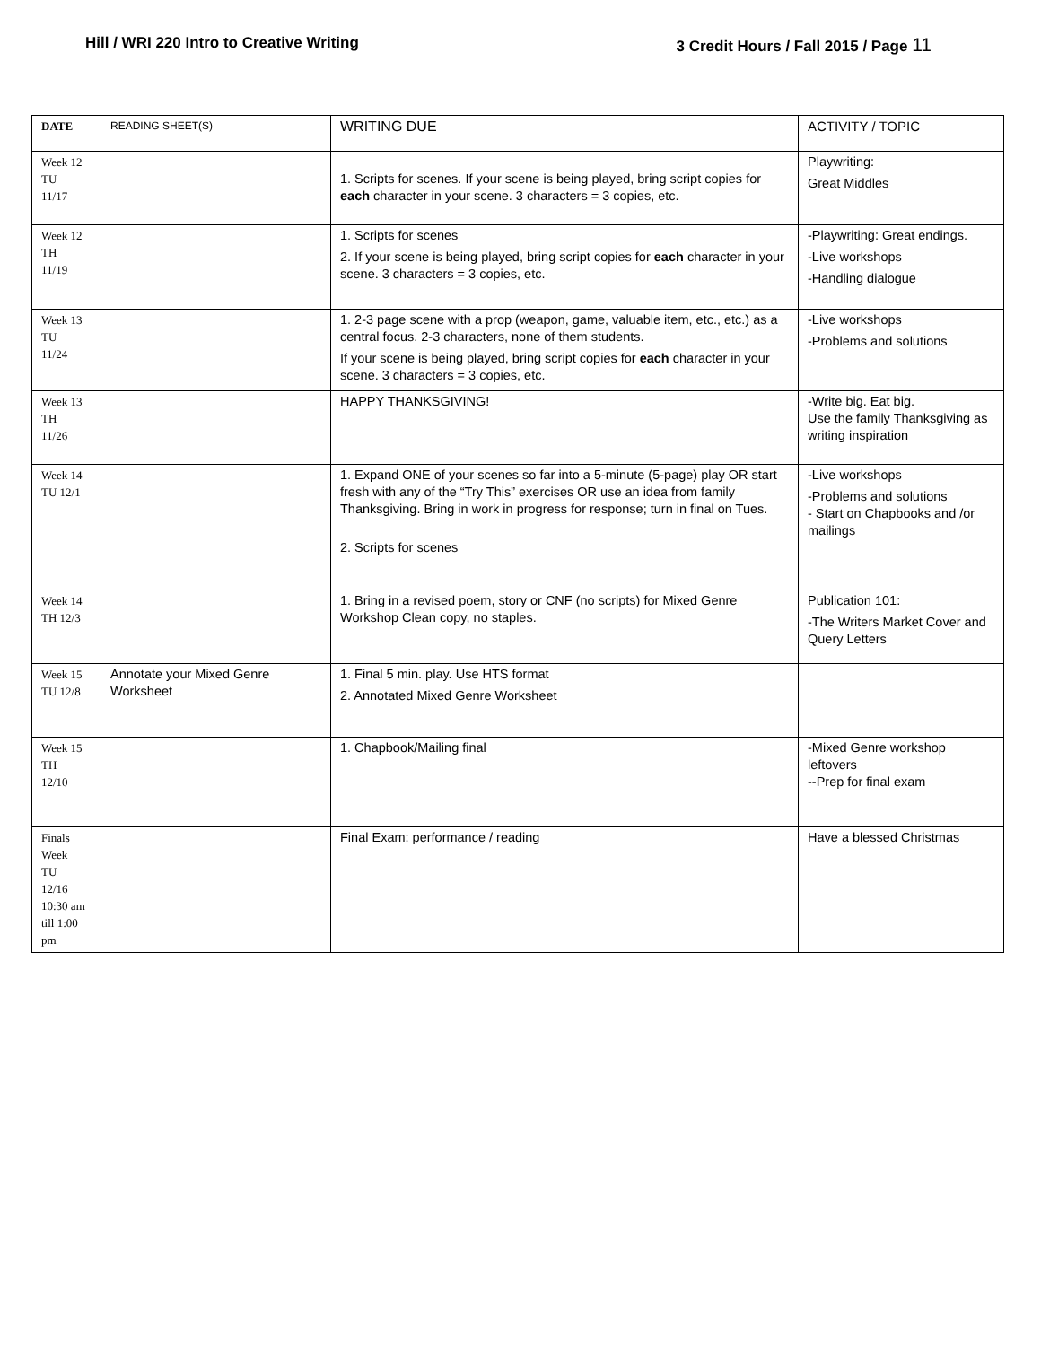Hill / WRI 220 Intro to Creative Writing
3 Credit Hours / Fall 2015 / Page 11
| DATE | READING SHEET(S) | WRITING DUE | ACTIVITY / TOPIC |
| --- | --- | --- | --- |
| Week 12 TU 11/17 | | 1. Scripts for scenes. If your scene is being played, bring script copies for each character in your scene. 3 characters = 3 copies, etc. | Playwriting: Great Middles |
| Week 12 TH 11/19 | | 1. Scripts for scenes 2. If your scene is being played, bring script copies for each character in your scene. 3 characters = 3 copies, etc. | -Playwriting: Great endings. -Live workshops -Handling dialogue |
| Week 13 TU 11/24 | | 1. 2-3 page scene with a prop (weapon, game, valuable item, etc., etc.) as a central focus. 2-3 characters, none of them students. If your scene is being played, bring script copies for each character in your scene. 3 characters = 3 copies, etc. | -Live workshops -Problems and solutions |
| Week 13 TH 11/26 | | HAPPY THANKSGIVING! | -Write big. Eat big. Use the family Thanksgiving as writing inspiration |
| Week 14 TU 12/1 | | 1. Expand ONE of your scenes so far into a 5-minute (5-page) play OR start fresh with any of the “Try This” exercises OR use an idea from family Thanksgiving. Bring in work in progress for response; turn in final on Tues. 2. Scripts for scenes | -Live workshops -Problems and solutions - Start on Chapbooks and /or mailings |
| Week 14 TH 12/3 | | 1. Bring in a revised poem, story or CNF (no scripts) for Mixed Genre Workshop Clean copy, no staples. | Publication 101: -The Writers Market Cover and Query Letters |
| Week 15 TU 12/8 | Annotate your Mixed Genre Worksheet | 1. Final 5 min. play. Use HTS format 2. Annotated Mixed Genre Worksheet | |
| Week 15 TH 12/10 | | 1. Chapbook/Mailing final | -Mixed Genre workshop leftovers --Prep for final exam |
| Finals Week TU 12/16 10:30 am till 1:00 pm | | Final Exam: performance / reading | Have a blessed Christmas |